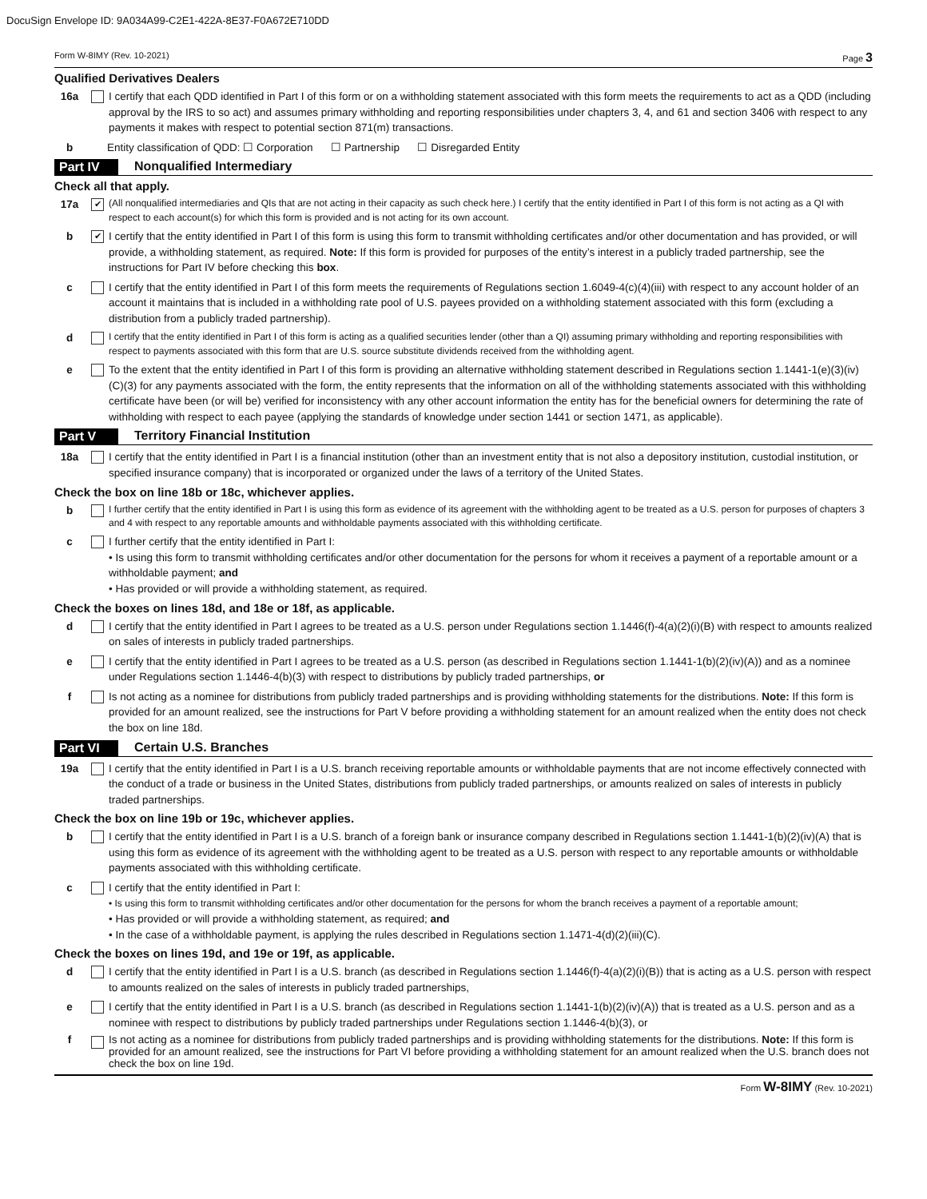DocuSign Envelope ID: 9A034A99-C2E1-422A-8E37-F0A672E710DD
Form W-8IMY (Rev. 10-2021) Page 3
Qualified Derivatives Dealers
16a I certify that each QDD identified in Part I of this form or on a withholding statement associated with this form meets the requirements to act as a QDD (including approval by the IRS to so act) and assumes primary withholding and reporting responsibilities under chapters 3, 4, and 61 and section 3406 with respect to any payments it makes with respect to potential section 871(m) transactions.
b Entity classification of QDD: ☐ Corporation ☐ Partnership ☐ Disregarded Entity
Part IV Nonqualified Intermediary
Check all that apply.
17a
✔
(All nonqualified intermediaries and QIs that are not acting in their capacity as such check here.) I certify that the entity identified in Part I of this form is not acting as a QI with respect to each account(s) for which this form is provided and is not acting for its own account.
b
✔
I certify that the entity identified in Part I of this form is using this form to transmit withholding certificates and/or other documentation and has provided, or will provide, a withholding statement, as required. Note: If this form is provided for purposes of the entity’s interest in a publicly traded partnership, see the instructions for Part IV before checking this box.
c I certify that the entity identified in Part I of this form meets the requirements of Regulations section 1.6049-4(c)(4)(iii) with respect to any account holder of an account it maintains that is included in a withholding rate pool of U.S. payees provided on a withholding statement associated with this form (excluding a distribution from a publicly traded partnership).
d I certify that the entity identified in Part I of this form is acting as a qualified securities lender (other than a QI) assuming primary withholding and reporting responsibilities with respect to payments associated with this form that are U.S. source substitute dividends received from the withholding agent.
e To the extent that the entity identified in Part I of this form is providing an alternative withholding statement described in Regulations section 1.1441-1(e)(3)(iv)(C)(3) for any payments associated with the form, the entity represents that the information on all of the withholding statements associated with this withholding certificate have been (or will be) verified for inconsistency with any other account information the entity has for the beneficial owners for determining the rate of withholding with respect to each payee (applying the standards of knowledge under section 1441 or section 1471, as applicable).
Part V Territory Financial Institution
18a I certify that the entity identified in Part I is a financial institution (other than an investment entity that is not also a depository institution, custodial institution, or specified insurance company) that is incorporated or organized under the laws of a territory of the United States.
Check the box on line 18b or 18c, whichever applies.
b I further certify that the entity identified in Part I is using this form as evidence of its agreement with the withholding agent to be treated as a U.S. person for purposes of chapters 3 and 4 with respect to any reportable amounts and withholdable payments associated with this withholding certificate.
c I further certify that the entity identified in Part I:
• Is using this form to transmit withholding certificates and/or other documentation for the persons for whom it receives a payment of a reportable amount or a withholdable payment; and
• Has provided or will provide a withholding statement, as required.
Check the boxes on lines 18d, and 18e or 18f, as applicable.
d I certify that the entity identified in Part I agrees to be treated as a U.S. person under Regulations section 1.1446(f)-4(a)(2)(i)(B) with respect to amounts realized on sales of interests in publicly traded partnerships.
e I certify that the entity identified in Part I agrees to be treated as a U.S. person (as described in Regulations section 1.1441-1(b)(2)(iv)(A)) and as a nominee under Regulations section 1.1446-4(b)(3) with respect to distributions by publicly traded partnerships, or
f Is not acting as a nominee for distributions from publicly traded partnerships and is providing withholding statements for the distributions. Note: If this form is provided for an amount realized, see the instructions for Part V before providing a withholding statement for an amount realized when the entity does not check the box on line 18d.
Part VI Certain U.S. Branches
19a I certify that the entity identified in Part I is a U.S. branch receiving reportable amounts or withholdable payments that are not income effectively connected with the conduct of a trade or business in the United States, distributions from publicly traded partnerships, or amounts realized on sales of interests in publicly traded partnerships.
Check the box on line 19b or 19c, whichever applies.
b I certify that the entity identified in Part I is a U.S. branch of a foreign bank or insurance company described in Regulations section 1.1441-1(b)(2)(iv)(A) that is using this form as evidence of its agreement with the withholding agent to be treated as a U.S. person with respect to any reportable amounts or withholdable payments associated with this withholding certificate.
c I certify that the entity identified in Part I:
• Is using this form to transmit withholding certificates and/or other documentation for the persons for whom the branch receives a payment of a reportable amount;
• Has provided or will provide a withholding statement, as required; and
• In the case of a withholdable payment, is applying the rules described in Regulations section 1.1471-4(d)(2)(iii)(C).
Check the boxes on lines 19d, and 19e or 19f, as applicable.
d I certify that the entity identified in Part I is a U.S. branch (as described in Regulations section 1.1446(f)-4(a)(2)(i)(B)) that is acting as a U.S. person with respect to amounts realized on the sales of interests in publicly traded partnerships,
e I certify that the entity identified in Part I is a U.S. branch (as described in Regulations section 1.1441-1(b)(2)(iv)(A)) that is treated as a U.S. person and as a nominee with respect to distributions by publicly traded partnerships under Regulations section 1.1446-4(b)(3), or
f Is not acting as a nominee for distributions from publicly traded partnerships and is providing withholding statements for the distributions. Note: If this form is provided for an amount realized, see the instructions for Part VI before providing a withholding statement for an amount realized when the U.S. branch does not check the box on line 19d.
Form W-8IMY (Rev. 10-2021)